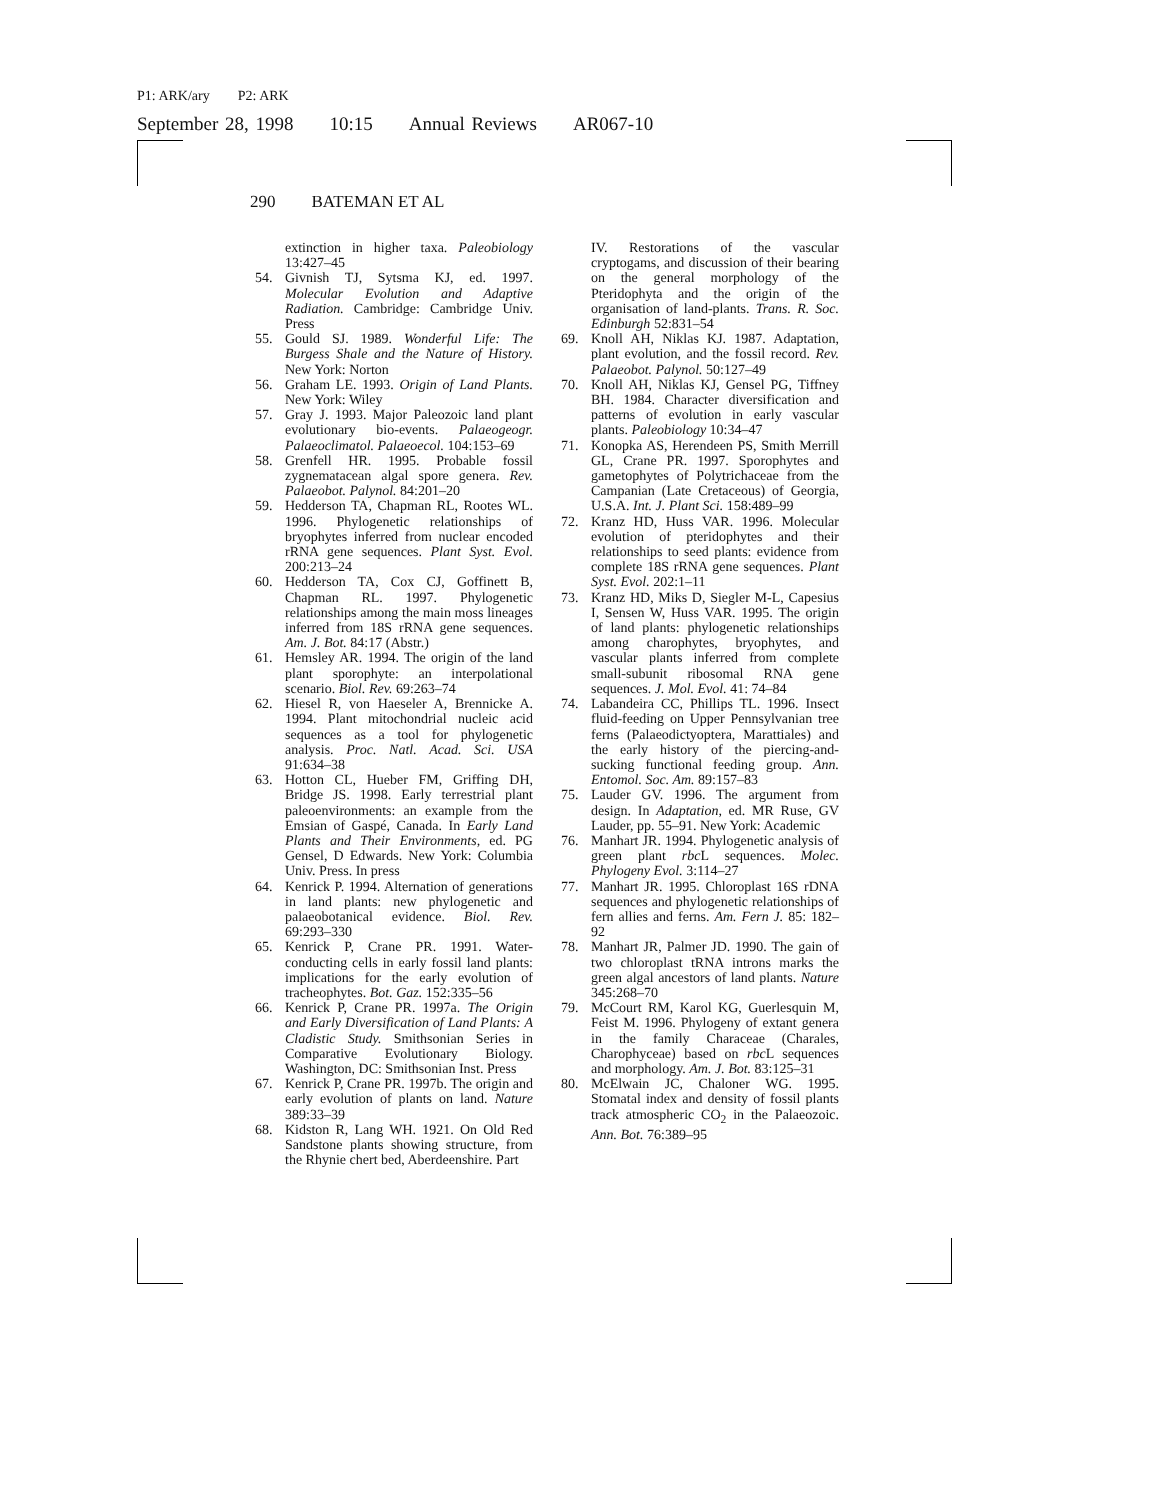P1: ARK/ary P2: ARK
September 28, 1998 10:15 Annual Reviews AR067-10
290 BATEMAN ET AL
extinction in higher taxa. Paleobiology 13:427–45
54. Givnish TJ, Sytsma KJ, ed. 1997. Molecular Evolution and Adaptive Radiation. Cambridge: Cambridge Univ. Press
55. Gould SJ. 1989. Wonderful Life: The Burgess Shale and the Nature of History. New York: Norton
56. Graham LE. 1993. Origin of Land Plants. New York: Wiley
57. Gray J. 1993. Major Paleozoic land plant evolutionary bio-events. Palaeogeogr. Palaeoclimatol. Palaeoecol. 104:153–69
58. Grenfell HR. 1995. Probable fossil zygnematacean algal spore genera. Rev. Palaeobot. Palynol. 84:201–20
59. Hedderson TA, Chapman RL, Rootes WL. 1996. Phylogenetic relationships of bryophytes inferred from nuclear encoded rRNA gene sequences. Plant Syst. Evol. 200:213–24
60. Hedderson TA, Cox CJ, Goffinett B, Chapman RL. 1997. Phylogenetic relationships among the main moss lineages inferred from 18S rRNA gene sequences. Am. J. Bot. 84:17 (Abstr.)
61. Hemsley AR. 1994. The origin of the land plant sporophyte: an interpolational scenario. Biol. Rev. 69:263–74
62. Hiesel R, von Haeseler A, Brennicke A. 1994. Plant mitochondrial nucleic acid sequences as a tool for phylogenetic analysis. Proc. Natl. Acad. Sci. USA 91:634–38
63. Hotton CL, Hueber FM, Griffing DH, Bridge JS. 1998. Early terrestrial plant paleoenvironments: an example from the Emsian of Gaspé, Canada. In Early Land Plants and Their Environments, ed. PG Gensel, D Edwards. New York: Columbia Univ. Press. In press
64. Kenrick P. 1994. Alternation of generations in land plants: new phylogenetic and palaeobotanical evidence. Biol. Rev. 69:293–330
65. Kenrick P, Crane PR. 1991. Water-conducting cells in early fossil land plants: implications for the early evolution of tracheophytes. Bot. Gaz. 152:335–56
66. Kenrick P, Crane PR. 1997a. The Origin and Early Diversification of Land Plants: A Cladistic Study. Smithsonian Series in Comparative Evolutionary Biology. Washington, DC: Smithsonian Inst. Press
67. Kenrick P, Crane PR. 1997b. The origin and early evolution of plants on land. Nature 389:33–39
68. Kidston R, Lang WH. 1921. On Old Red Sandstone plants showing structure, from the Rhynie chert bed, Aberdeenshire. Part
IV. Restorations of the vascular cryptogams, and discussion of their bearing on the general morphology of the Pteridophyta and the origin of the organisation of land-plants. Trans. R. Soc. Edinburgh 52:831–54
69. Knoll AH, Niklas KJ. 1987. Adaptation, plant evolution, and the fossil record. Rev. Palaeobot. Palynol. 50:127–49
70. Knoll AH, Niklas KJ, Gensel PG, Tiffney BH. 1984. Character diversification and patterns of evolution in early vascular plants. Paleobiology 10:34–47
71. Konopka AS, Herendeen PS, Smith Merrill GL, Crane PR. 1997. Sporophytes and gametophytes of Polytrichaceae from the Campanian (Late Cretaceous) of Georgia, U.S.A. Int. J. Plant Sci. 158:489–99
72. Kranz HD, Huss VAR. 1996. Molecular evolution of pteridophytes and their relationships to seed plants: evidence from complete 18S rRNA gene sequences. Plant Syst. Evol. 202:1–11
73. Kranz HD, Miks D, Siegler M-L, Capesius I, Sensen W, Huss VAR. 1995. The origin of land plants: phylogenetic relationships among charophytes, bryophytes, and vascular plants inferred from complete small-subunit ribosomal RNA gene sequences. J. Mol. Evol. 41: 74–84
74. Labandeira CC, Phillips TL. 1996. Insect fluid-feeding on Upper Pennsylvanian tree ferns (Palaeodictyoptera, Marattiales) and the early history of the piercing-and-sucking functional feeding group. Ann. Entomol. Soc. Am. 89:157–83
75. Lauder GV. 1996. The argument from design. In Adaptation, ed. MR Ruse, GV Lauder, pp. 55–91. New York: Academic
76. Manhart JR. 1994. Phylogenetic analysis of green plant rbc L sequences. Molec. Phylogeny Evol. 3:114–27
77. Manhart JR. 1995. Chloroplast 16S rDNA sequences and phylogenetic relationships of fern allies and ferns. Am. Fern J. 85: 182–92
78. Manhart JR, Palmer JD. 1990. The gain of two chloroplast tRNA introns marks the green algal ancestors of land plants. Nature 345:268–70
79. McCourt RM, Karol KG, Guerlesquin M, Feist M. 1996. Phylogeny of extant genera in the family Characeae (Charales, Charophyceae) based on rbc L sequences and morphology. Am. J. Bot. 83:125–31
80. McElwain JC, Chaloner WG. 1995. Stomatal index and density of fossil plants track atmospheric CO<sub>2</sub> in the Palaeozoic. Ann. Bot. 76:389–95